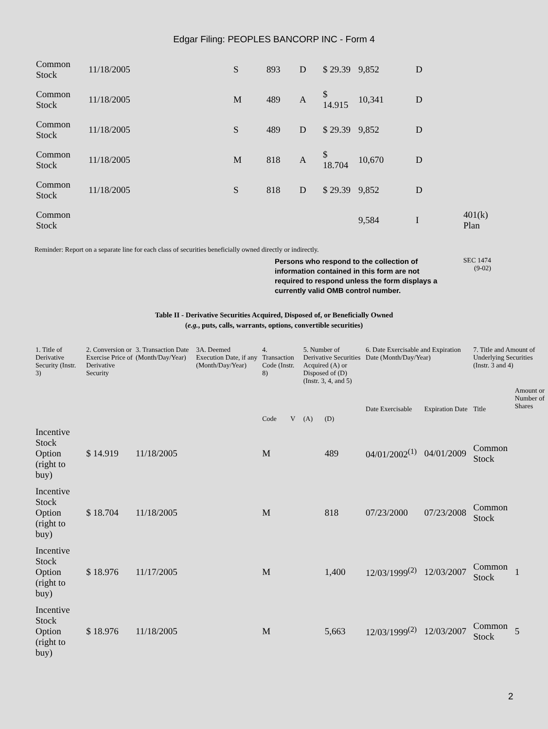Edgar Filing: PEOPLES BANCORP INC - Form 4
| Common Stock | 11/18/2005 | S | 893 | D | $ 29.39 | 9,852 | D | |
| Common Stock | 11/18/2005 | M | 489 | A | $ 14.915 | 10,341 | D | |
| Common Stock | 11/18/2005 | S | 489 | D | $ 29.39 | 9,852 | D | |
| Common Stock | 11/18/2005 | M | 818 | A | $ 18.704 | 10,670 | D | |
| Common Stock | 11/18/2005 | S | 818 | D | $ 29.39 | 9,852 | D | |
| Common Stock | | | | | | 9,584 | I | 401(k) Plan |
Reminder: Report on a separate line for each class of securities beneficially owned directly or indirectly.
Persons who respond to the collection of information contained in this form are not required to respond unless the form displays a currently valid OMB control number.
SEC 1474
(9-02)
Table II - Derivative Securities Acquired, Disposed of, or Beneficially Owned
(e.g., puts, calls, warrants, options, convertible securities)
| 1. Title of Derivative Security (Instr. 3) | 2. Conversion or Exercise Price of Derivative Security | 3. Transaction Date (Month/Day/Year) | 3A. Deemed Execution Date, if any (Month/Day/Year) | 4. Transaction Code (Instr. 8) | | 5. Number of Derivative Securities Acquired (A) or Disposed of (D) (Instr. 3, 4, and 5) | | 6. Date Exercisable and Expiration Date (Month/Day/Year) | | 7. Title and Amount of Underlying Securities (Instr. 3 and 4) | |
| --- | --- | --- | --- | --- | --- | --- | --- | --- | --- | --- | --- |
| | | | | | | | | Date Exercisable | Expiration Date | Title | Amount or Number of Shares |
| | | | | Code | V | (A) | (D) | | | | |
| Incentive Stock Option (right to buy) | $ 14.919 | 11/18/2005 | | M | | | 489 | 04/01/2002<sup>(1)</sup> | 04/01/2009 | Common Stock | |
| Incentive Stock Option (right to buy) | $ 18.704 | 11/18/2005 | | M | | | 818 | 07/23/2000 | 07/23/2008 | Common Stock | |
| Incentive Stock Option (right to buy) | $ 18.976 | 11/17/2005 | | M | | | 1,400 | 12/03/1999<sup>(2)</sup> | 12/03/2007 | Common Stock | 1 |
| Incentive Stock Option (right to buy) | $ 18.976 | 11/18/2005 | | M | | | 5,663 | 12/03/1999<sup>(2)</sup> | 12/03/2007 | Common Stock | 5 |
2